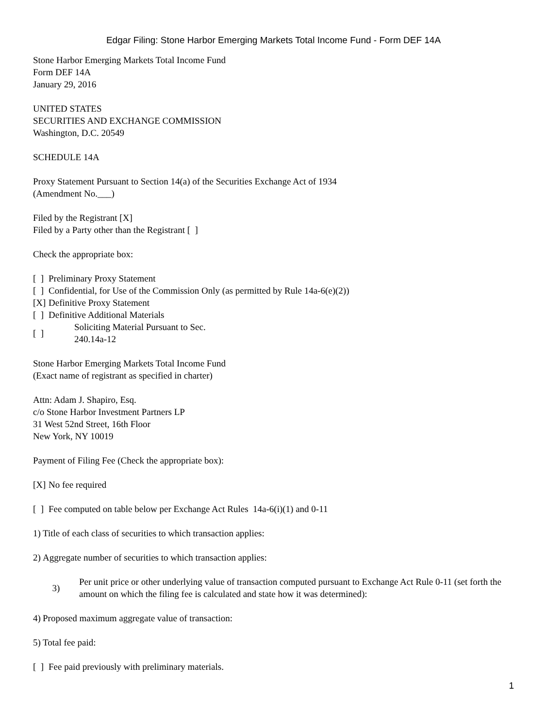Edgar Filing: Stone Harbor Emerging Markets Total Income Fund - Form DEF 14A
Stone Harbor Emerging Markets Total Income Fund
Form DEF 14A
January 29, 2016
UNITED STATES
SECURITIES AND EXCHANGE COMMISSION
Washington, D.C. 20549
SCHEDULE 14A
Proxy Statement Pursuant to Section 14(a) of the Securities Exchange Act of 1934
(Amendment No.___)
Filed by the Registrant [X]
Filed by a Party other than the Registrant [ ]
Check the appropriate box:
[ ] Preliminary Proxy Statement
[ ] Confidential, for Use of the Commission Only (as permitted by Rule 14a-6(e)(2))
[X] Definitive Proxy Statement
[ ] Definitive Additional Materials
[ ] Soliciting Material Pursuant to Sec.
240.14a-12
Stone Harbor Emerging Markets Total Income Fund
(Exact name of registrant as specified in charter)
Attn: Adam J. Shapiro, Esq.
c/o Stone Harbor Investment Partners LP
31 West 52nd Street, 16th Floor
New York, NY 10019
Payment of Filing Fee (Check the appropriate box):
[X] No fee required
[ ] Fee computed on table below per Exchange Act Rules 14a-6(i)(1) and 0-11
1) Title of each class of securities to which transaction applies:
2) Aggregate number of securities to which transaction applies:
3) Per unit price or other underlying value of transaction computed pursuant to Exchange Act Rule 0-11 (set forth the amount on which the filing fee is calculated and state how it was determined):
4) Proposed maximum aggregate value of transaction:
5) Total fee paid:
[ ] Fee paid previously with preliminary materials.
1